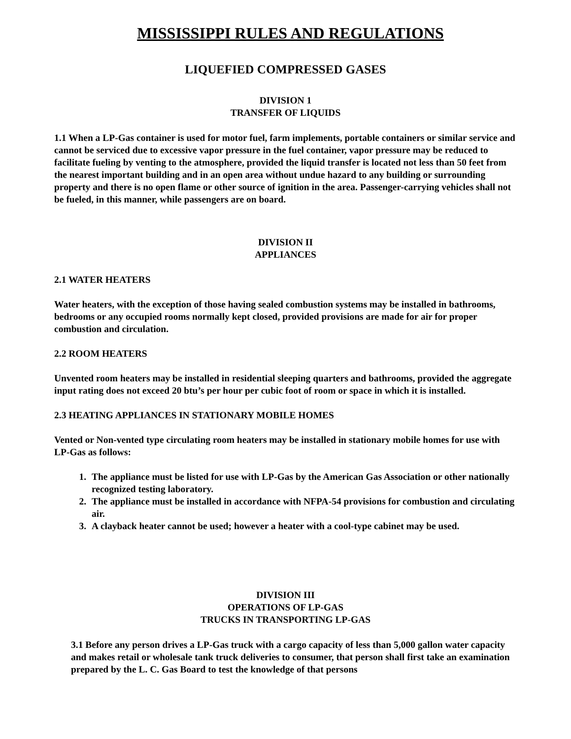MISSISSIPPI RULES AND REGULATIONS
LIQUEFIED COMPRESSED GASES
DIVISION 1
TRANSFER OF LIQUIDS
1.1 When a LP-Gas container is used for motor fuel, farm implements, portable containers or similar service and cannot be serviced due to excessive vapor pressure in the fuel container, vapor pressure may be reduced to facilitate fueling by venting to the atmosphere, provided the liquid transfer is located not less than 50 feet from the nearest important building and in an open area without undue hazard to any building or surrounding property and there is no open flame or other source of ignition in the area. Passenger-carrying vehicles shall not be fueled, in this manner, while passengers are on board.
DIVISION II
APPLIANCES
2.1 WATER HEATERS
Water heaters, with the exception of those having sealed combustion systems may be installed in bathrooms, bedrooms or any occupied rooms normally kept closed, provided provisions are made for air for proper combustion and circulation.
2.2 ROOM HEATERS
Unvented room heaters may be installed in residential sleeping quarters and bathrooms, provided the aggregate input rating does not exceed 20 btu’s per hour per cubic foot of room or space in which it is installed.
2.3 HEATING APPLIANCES IN STATIONARY MOBILE HOMES
Vented or Non-vented type circulating room heaters may be installed in stationary mobile homes for use with LP-Gas as follows:
1. The appliance must be listed for use with LP-Gas by the American Gas Association or other nationally recognized testing laboratory.
2. The appliance must be installed in accordance with NFPA-54 provisions for combustion and circulating air.
3. A clayback heater cannot be used; however a heater with a cool-type cabinet may be used.
DIVISION III
OPERATIONS OF LP-GAS
TRUCKS IN TRANSPORTING LP-GAS
3.1 Before any person drives a LP-Gas truck with a cargo capacity of less than 5,000 gallon water capacity and makes retail or wholesale tank truck deliveries to consumer, that person shall first take an examination prepared by the L. C. Gas Board to test the knowledge of that persons